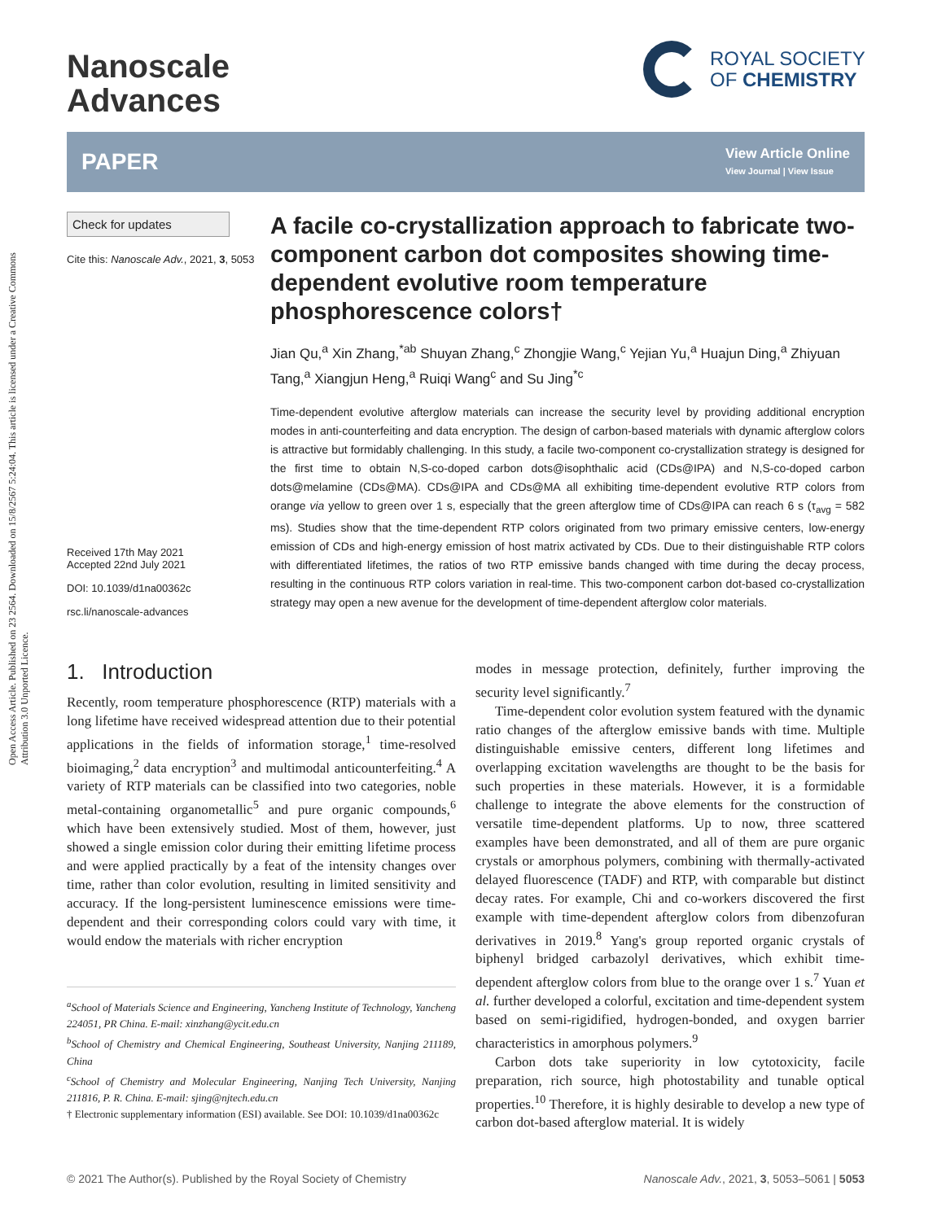Open Access Article. Published on 23 2564. Downloaded on 15/8/2567 5:24:04. This article is licensed under a Creative Commons Attribution 3.0 Unported Licence.
Nanoscale
Advances
ROYAL SOCIETY
OF CHEMISTRY
PAPER
View Article Online
View Journal | View Issue
Check for updates
Cite this: Nanoscale Adv., 2021, 3, 5053
Received 17th May 2021
Accepted 22nd July 2021
DOI: 10.1039/d1na00362c
rsc.li/nanoscale-advances
A facile co-crystallization approach to fabricate two-component carbon dot composites showing time-dependent evolutive room temperature phosphorescence colors†
Jian Qu,<sup>a</sup> Xin Zhang,<sup>*ab</sup> Shuyan Zhang,<sup>c</sup> Zhongjie Wang,<sup>c</sup> Yejian Yu,<sup>a</sup> Huajun Ding,<sup>a</sup> Zhiyuan Tang,<sup>a</sup> Xiangjun Heng,<sup>a</sup> Ruiqi Wang<sup>c</sup> and Su Jing<sup>*c</sup>
Time-dependent evolutive afterglow materials can increase the security level by providing additional encryption modes in anti-counterfeiting and data encryption. The design of carbon-based materials with dynamic afterglow colors is attractive but formidably challenging. In this study, a facile two-component co-crystallization strategy is designed for the first time to obtain N,S-co-doped carbon dots@isophthalic acid (CDs@IPA) and N,S-co-doped carbon dots@melamine (CDs@MA). CDs@IPA and CDs@MA all exhibiting time-dependent evolutive RTP colors from orange via yellow to green over 1 s, especially that the green afterglow time of CDs@IPA can reach 6 s (τ<sub>avg</sub> = 582 ms). Studies show that the time-dependent RTP colors originated from two primary emissive centers, low-energy emission of CDs and high-energy emission of host matrix activated by CDs. Due to their distinguishable RTP colors with differentiated lifetimes, the ratios of two RTP emissive bands changed with time during the decay process, resulting in the continuous RTP colors variation in real-time. This two-component carbon dot-based co-crystallization strategy may open a new avenue for the development of time-dependent afterglow color materials.
1. Introduction
Recently, room temperature phosphorescence (RTP) materials with a long lifetime have received widespread attention due to their potential applications in the fields of information storage,<sup>1</sup> time-resolved bioimaging,<sup>2</sup> data encryption<sup>3</sup> and multimodal anticounterfeiting.<sup>4</sup> A variety of RTP materials can be classified into two categories, noble metal-containing organometallic<sup>5</sup> and pure organic compounds,<sup>6</sup> which have been extensively studied. Most of them, however, just showed a single emission color during their emitting lifetime process and were applied practically by a feat of the intensity changes over time, rather than color evolution, resulting in limited sensitivity and accuracy. If the long-persistent luminescence emissions were time-dependent and their corresponding colors could vary with time, it would endow the materials with richer encryption
<sup>a</sup> School of Materials Science and Engineering, Yancheng Institute of Technology, Yancheng 224051, PR China. E-mail: xinzhang@ycit.edu.cn
<sup>b</sup> School of Chemistry and Chemical Engineering, Southeast University, Nanjing 211189, China
<sup>c</sup> School of Chemistry and Molecular Engineering, Nanjing Tech University, Nanjing 211816, P. R. China. E-mail: sjing@njtech.edu.cn
† Electronic supplementary information (ESI) available. See DOI: 10.1039/d1na00362c
modes in message protection, definitely, further improving the security level significantly.<sup>7</sup>
Time-dependent color evolution system featured with the dynamic ratio changes of the afterglow emissive bands with time. Multiple distinguishable emissive centers, different long lifetimes and overlapping excitation wavelengths are thought to be the basis for such properties in these materials. However, it is a formidable challenge to integrate the above elements for the construction of versatile time-dependent platforms. Up to now, three scattered examples have been demonstrated, and all of them are pure organic crystals or amorphous polymers, combining with thermally-activated delayed fluorescence (TADF) and RTP, with comparable but distinct decay rates. For example, Chi and co-workers discovered the first example with time-dependent afterglow colors from dibenzofuran derivatives in 2019.<sup>8</sup> Yang's group reported organic crystals of biphenyl bridged carbazolyl derivatives, which exhibit time-dependent afterglow colors from blue to the orange over 1 s.<sup>7</sup> Yuan et al. further developed a colorful, excitation and time-dependent system based on semi-rigidified, hydrogen-bonded, and oxygen barrier characteristics in amorphous polymers.<sup>9</sup>
Carbon dots take superiority in low cytotoxicity, facile preparation, rich source, high photostability and tunable optical properties.<sup>10</sup> Therefore, it is highly desirable to develop a new type of carbon dot-based afterglow material. It is widely
© 2021 The Author(s). Published by the Royal Society of Chemistry Nanoscale Adv., 2021, 3, 5053–5061 | 5053